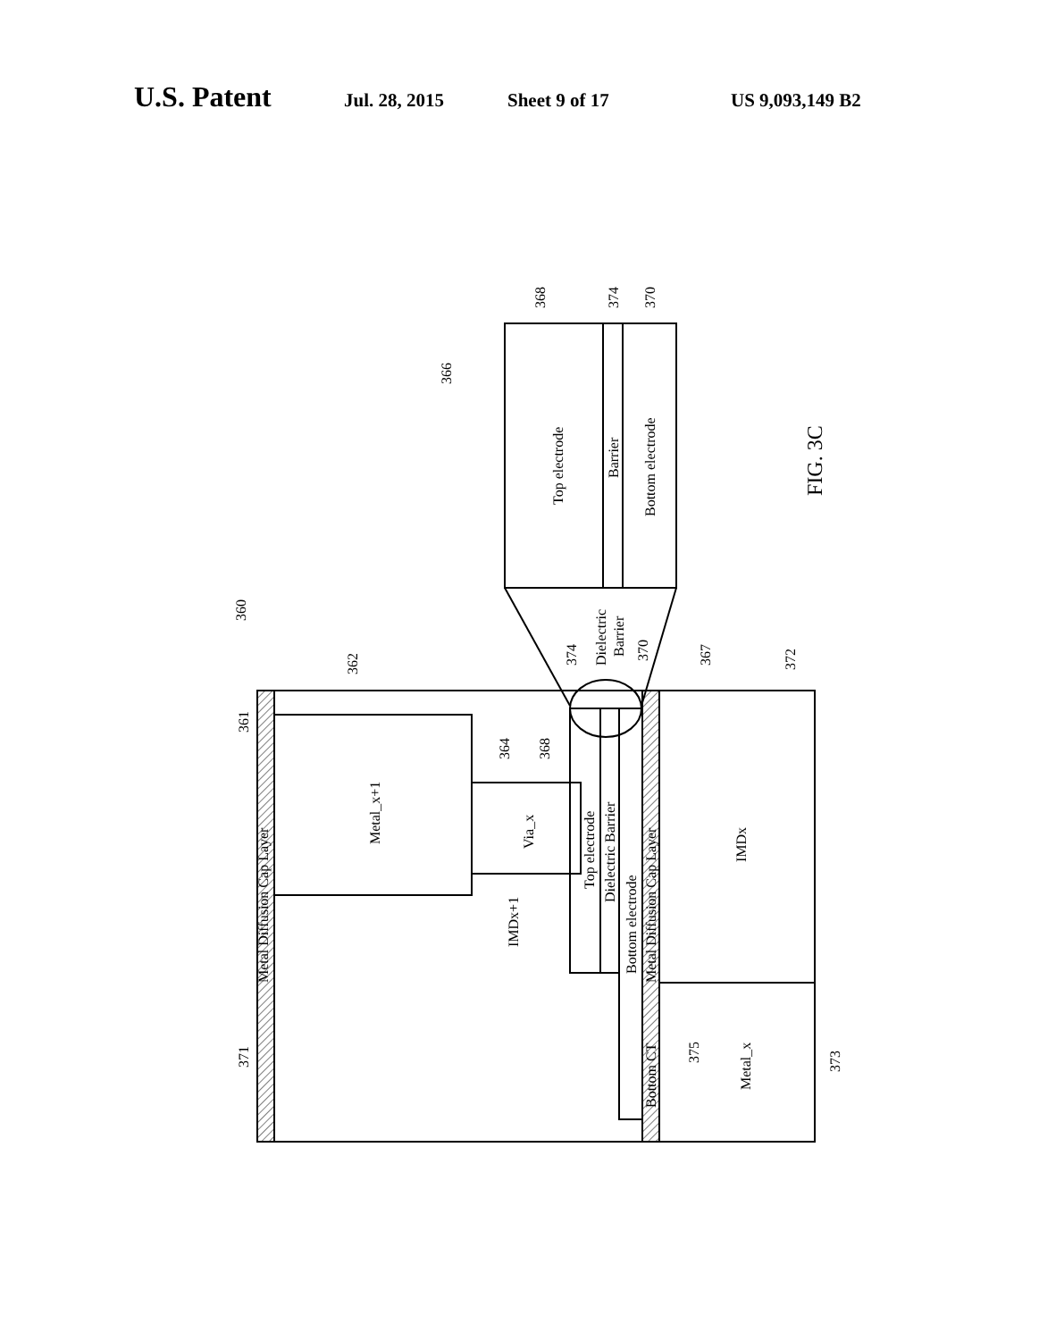U.S. Patent Jul. 28, 2015 Sheet 9 of 17 US 9,093,149 B2
Metal Diffusion Cap Layer
Metal_x+1
Via_x
IMDx+1
Top electrode
Dielectric Barrier
Bottom electrode
Metal Diffusion Cap Layer
Bottom CT
IMDx
Metal_x
Top electrode
Barrier
Bottom electrode
Dielectric
Barrier
FIG. 3C
368
374
370
366
360
362
364
368
361
371
374
370
367
372
373
375